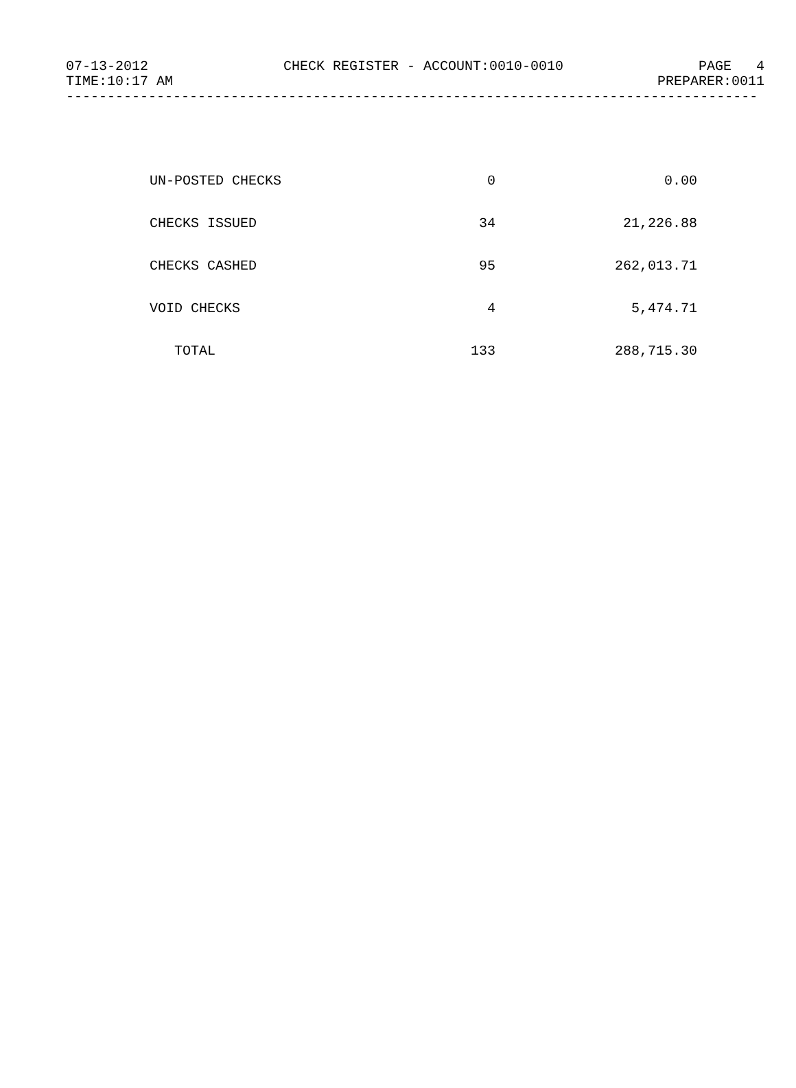07-13-2012 CHECK REGISTER - ACCOUNT:0010-0010 PAGE 4
TIME:10:17 AM PREPARER:0011
------------------------------------------------------------------------------------
| UN-POSTED CHECKS | 0 | 0.00 |
| CHECKS ISSUED | 34 | 21,226.88 |
| CHECKS CASHED | 95 | 262,013.71 |
| VOID CHECKS | 4 | 5,474.71 |
| TOTAL | 133 | 288,715.30 |